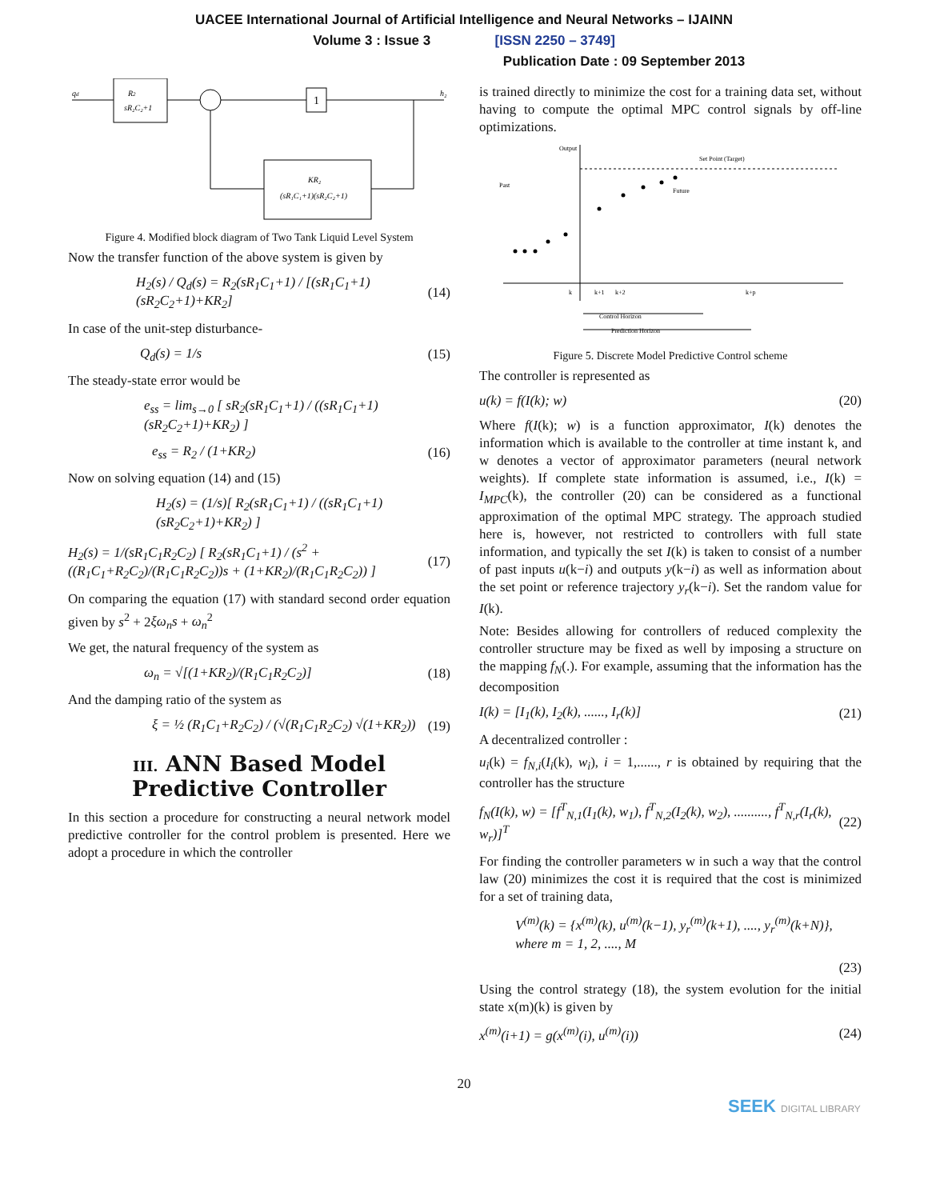UACEE International Journal of Artificial Intelligence and Neural Networks – IJAINN
Volume 3 : Issue 3 [ISSN 2250 – 3749]
Publication Date : 09 September 2013
qd
R2
sR₂C₂+1
1
h₂
KR₂
(sR₁C₁+1)(sR₂C₂+1)
Figure 4. Modified block diagram of Two Tank Liquid Level System
Now the transfer function of the above system is given by
H<sub>2</sub>(s) / Q<sub>d</sub>(s) = R<sub>2</sub>(sR<sub>1</sub>C<sub>1</sub>+1) / [(sR<sub>1</sub>C<sub>1</sub>+1)(sR<sub>2</sub>C<sub>2</sub>+1)+KR<sub>2</sub>] (14)
In case of the unit-step disturbance-
Q<sub>d</sub>(s) = 1/s (15)
The steady-state error would be
e<sub>ss</sub> = lim<sub>s→0</sub> [ sR<sub>2</sub>(sR<sub>1</sub>C<sub>1</sub>+1) / ((sR<sub>1</sub>C<sub>1</sub>+1)(sR<sub>2</sub>C<sub>2</sub>+1)+KR<sub>2</sub>) ]
e<sub>ss</sub> = R<sub>2</sub> / (1+KR<sub>2</sub>) (16)
Now on solving equation (14) and (15)
H<sub>2</sub>(s) = (1/s)[ R<sub>2</sub>(sR<sub>1</sub>C<sub>1</sub>+1) / ((sR<sub>1</sub>C<sub>1</sub>+1)(sR<sub>2</sub>C<sub>2</sub>+1)+KR<sub>2</sub>) ]
H<sub>2</sub>(s) = 1/(sR<sub>1</sub>C<sub>1</sub>R<sub>2</sub>C<sub>2</sub>) [ R<sub>2</sub>(sR<sub>1</sub>C<sub>1</sub>+1) / (s<sup>2</sup> + ((R<sub>1</sub>C<sub>1</sub>+R<sub>2</sub>C<sub>2</sub>)/(R<sub>1</sub>C<sub>1</sub>R<sub>2</sub>C<sub>2</sub>))s + (1+KR<sub>2</sub>)/(R<sub>1</sub>C<sub>1</sub>R<sub>2</sub>C<sub>2</sub>)) ] (17)
On comparing the equation (17) with standard second order equation given by s<sup>2</sup> + 2ξω<sub>n</sub>s + ω<sub>n</sub><sup>2</sup>
We get, the natural frequency of the system as
ω<sub>n</sub> = √[(1+KR<sub>2</sub>)/(R<sub>1</sub>C<sub>1</sub>R<sub>2</sub>C<sub>2</sub>)] (18)
And the damping ratio of the system as
ξ = ½ (R<sub>1</sub>C<sub>1</sub>+R<sub>2</sub>C<sub>2</sub>) / (√(R<sub>1</sub>C<sub>1</sub>R<sub>2</sub>C<sub>2</sub>) √(1+KR<sub>2</sub>)) (19)
III. ANN Based Model Predictive Controller
In this section a procedure for constructing a neural network model predictive controller for the control problem is presented. Here we adopt a procedure in which the controller
is trained directly to minimize the cost for a training data set, without having to compute the optimal MPC control signals by off-line optimizations.
Output
Set Point (Target)
Past
Future
Control Horizon
Prediction Horizon
k
k+1
k+2
k+p
Figure 5. Discrete Model Predictive Control scheme
The controller is represented as
u(k) = f(I(k); w) (20)
Where f(I(k); w) is a function approximator, I(k) denotes the information which is available to the controller at time instant k, and w denotes a vector of approximator parameters (neural network weights). If complete state information is assumed, i.e., I(k) = I<sub>MPC</sub>(k), the controller (20) can be considered as a functional approximation of the optimal MPC strategy. The approach studied here is, however, not restricted to controllers with full state information, and typically the set I(k) is taken to consist of a number of past inputs u(k−i) and outputs y(k−i) as well as information about the set point or reference trajectory y<sub>r</sub>(k−i). Set the random value for I(k).
Note: Besides allowing for controllers of reduced complexity the controller structure may be fixed as well by imposing a structure on the mapping f<sub>N</sub>(.). For example, assuming that the information has the decomposition
I(k) = [I<sub>1</sub>(k), I<sub>2</sub>(k), ......, I<sub>r</sub>(k)] (21)
A decentralized controller :
u<sub>i</sub>(k) = f<sub>N,i</sub>(I<sub>i</sub>(k), w<sub>i</sub>), i = 1,......, r is obtained by requiring that the controller has the structure
f<sub>N</sub>(I(k), w) = [f<sup>T</sup><sub>N,1</sub>(I<sub>1</sub>(k), w<sub>1</sub>), f<sup>T</sup><sub>N,2</sub>(I<sub>2</sub>(k), w<sub>2</sub>), .........., f<sup>T</sup><sub>N,r</sub>(I<sub>r</sub>(k), w<sub>r</sub>)]<sup>T</sup> (22)
For finding the controller parameters w in such a way that the control law (20) minimizes the cost it is required that the cost is minimized for a set of training data,
V<sup>(m)</sup>(k) = {x<sup>(m)</sup>(k), u<sup>(m)</sup>(k−1), y<sub>r</sub><sup>(m)</sup>(k+1), ...., y<sub>r</sub><sup>(m)</sup>(k+N)},
where m = 1, 2, ...., M
(23)
Using the control strategy (18), the system evolution for the initial state x(m)(k) is given by
x<sup>(m)</sup>(i+1) = g(x<sup>(m)</sup>(i), u<sup>(m)</sup>(i)) (24)
20
SEEK DIGITAL LIBRARY